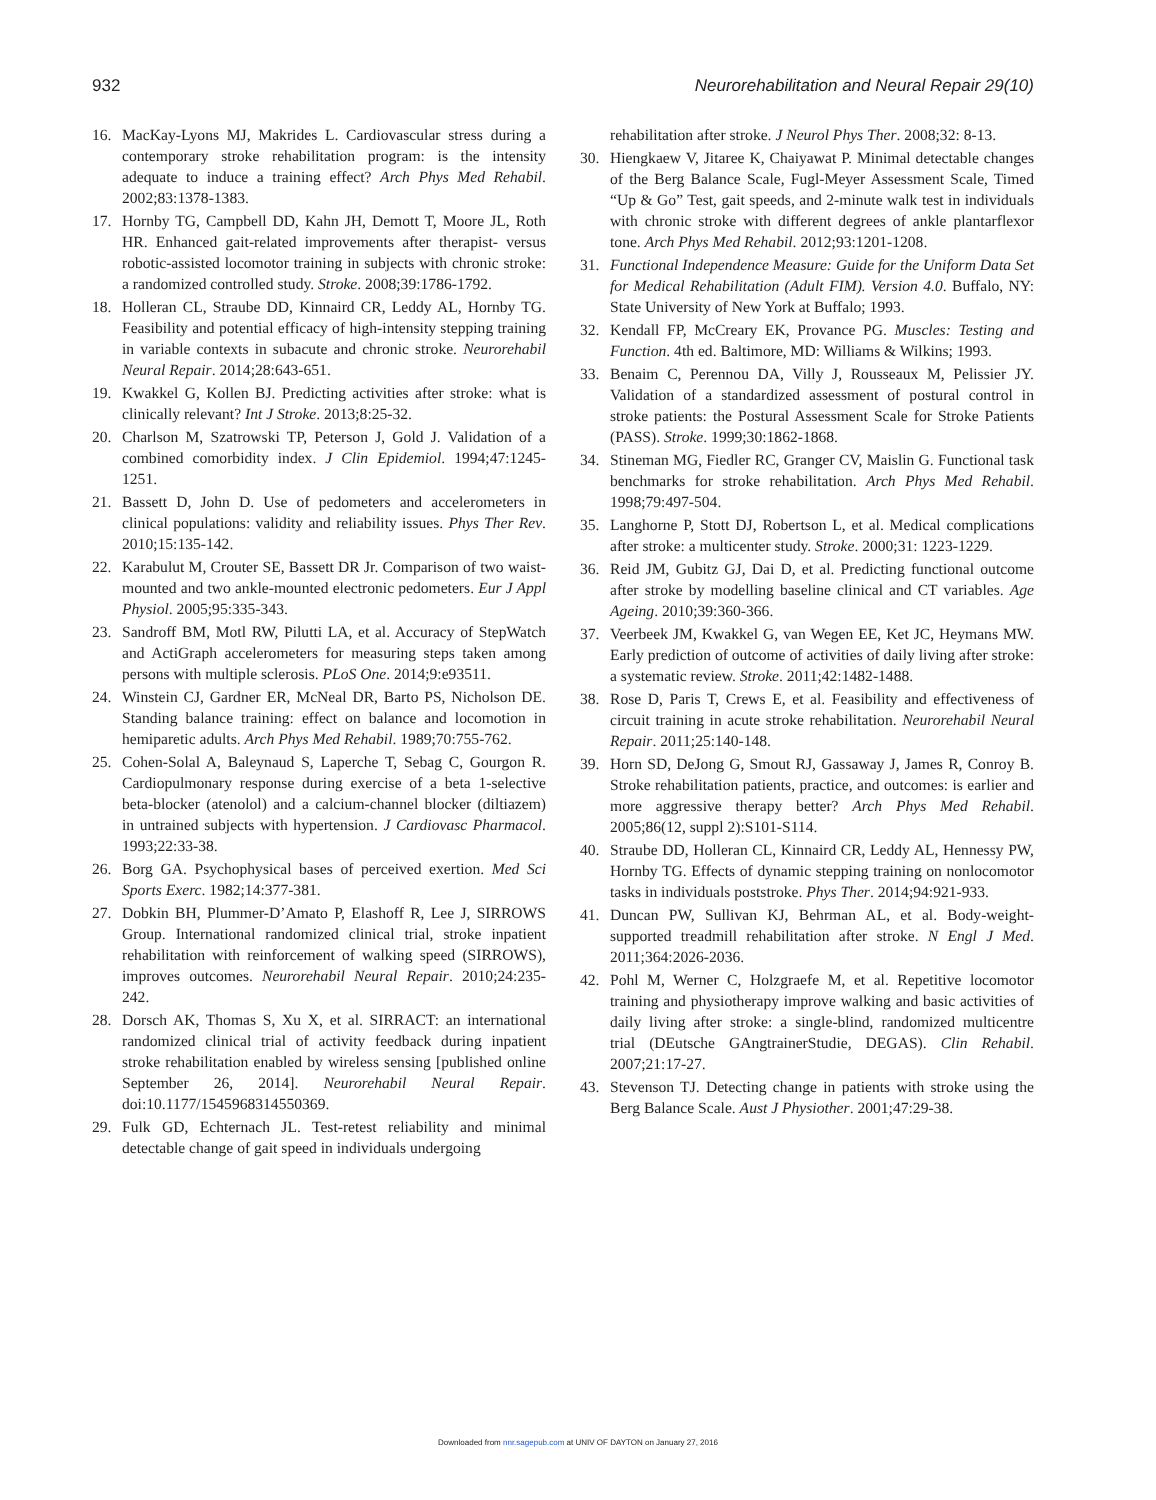932 Neurorehabilitation and Neural Repair 29(10)
16. MacKay-Lyons MJ, Makrides L. Cardiovascular stress during a contemporary stroke rehabilitation program: is the intensity adequate to induce a training effect? Arch Phys Med Rehabil. 2002;83:1378-1383.
17. Hornby TG, Campbell DD, Kahn JH, Demott T, Moore JL, Roth HR. Enhanced gait-related improvements after therapist- versus robotic-assisted locomotor training in subjects with chronic stroke: a randomized controlled study. Stroke. 2008;39:1786-1792.
18. Holleran CL, Straube DD, Kinnaird CR, Leddy AL, Hornby TG. Feasibility and potential efficacy of high-intensity stepping training in variable contexts in subacute and chronic stroke. Neurorehabil Neural Repair. 2014;28:643-651.
19. Kwakkel G, Kollen BJ. Predicting activities after stroke: what is clinically relevant? Int J Stroke. 2013;8:25-32.
20. Charlson M, Szatrowski TP, Peterson J, Gold J. Validation of a combined comorbidity index. J Clin Epidemiol. 1994;47:1245-1251.
21. Bassett D, John D. Use of pedometers and accelerometers in clinical populations: validity and reliability issues. Phys Ther Rev. 2010;15:135-142.
22. Karabulut M, Crouter SE, Bassett DR Jr. Comparison of two waist-mounted and two ankle-mounted electronic pedometers. Eur J Appl Physiol. 2005;95:335-343.
23. Sandroff BM, Motl RW, Pilutti LA, et al. Accuracy of StepWatch and ActiGraph accelerometers for measuring steps taken among persons with multiple sclerosis. PLoS One. 2014;9:e93511.
24. Winstein CJ, Gardner ER, McNeal DR, Barto PS, Nicholson DE. Standing balance training: effect on balance and locomotion in hemiparetic adults. Arch Phys Med Rehabil. 1989;70:755-762.
25. Cohen-Solal A, Baleynaud S, Laperche T, Sebag C, Gourgon R. Cardiopulmonary response during exercise of a beta 1-selective beta-blocker (atenolol) and a calcium-channel blocker (diltiazem) in untrained subjects with hypertension. J Cardiovasc Pharmacol. 1993;22:33-38.
26. Borg GA. Psychophysical bases of perceived exertion. Med Sci Sports Exerc. 1982;14:377-381.
27. Dobkin BH, Plummer-D’Amato P, Elashoff R, Lee J, SIRROWS Group. International randomized clinical trial, stroke inpatient rehabilitation with reinforcement of walking speed (SIRROWS), improves outcomes. Neurorehabil Neural Repair. 2010;24:235-242.
28. Dorsch AK, Thomas S, Xu X, et al. SIRRACT: an international randomized clinical trial of activity feedback during inpatient stroke rehabilitation enabled by wireless sensing [published online September 26, 2014]. Neurorehabil Neural Repair. doi:10.1177/1545968314550369.
29. Fulk GD, Echternach JL. Test-retest reliability and minimal detectable change of gait speed in individuals undergoing
rehabilitation after stroke. J Neurol Phys Ther. 2008;32: 8-13.
30. Hiengkaew V, Jitaree K, Chaiyawat P. Minimal detectable changes of the Berg Balance Scale, Fugl-Meyer Assessment Scale, Timed “Up & Go” Test, gait speeds, and 2-minute walk test in individuals with chronic stroke with different degrees of ankle plantarflexor tone. Arch Phys Med Rehabil. 2012;93:1201-1208.
31. Functional Independence Measure: Guide for the Uniform Data Set for Medical Rehabilitation (Adult FIM). Version 4.0. Buffalo, NY: State University of New York at Buffalo; 1993.
32. Kendall FP, McCreary EK, Provance PG. Muscles: Testing and Function. 4th ed. Baltimore, MD: Williams & Wilkins; 1993.
33. Benaim C, Perennou DA, Villy J, Rousseaux M, Pelissier JY. Validation of a standardized assessment of postural control in stroke patients: the Postural Assessment Scale for Stroke Patients (PASS). Stroke. 1999;30:1862-1868.
34. Stineman MG, Fiedler RC, Granger CV, Maislin G. Functional task benchmarks for stroke rehabilitation. Arch Phys Med Rehabil. 1998;79:497-504.
35. Langhorne P, Stott DJ, Robertson L, et al. Medical complications after stroke: a multicenter study. Stroke. 2000;31: 1223-1229.
36. Reid JM, Gubitz GJ, Dai D, et al. Predicting functional outcome after stroke by modelling baseline clinical and CT variables. Age Ageing. 2010;39:360-366.
37. Veerbeek JM, Kwakkel G, van Wegen EE, Ket JC, Heymans MW. Early prediction of outcome of activities of daily living after stroke: a systematic review. Stroke. 2011;42:1482-1488.
38. Rose D, Paris T, Crews E, et al. Feasibility and effectiveness of circuit training in acute stroke rehabilitation. Neurorehabil Neural Repair. 2011;25:140-148.
39. Horn SD, DeJong G, Smout RJ, Gassaway J, James R, Conroy B. Stroke rehabilitation patients, practice, and outcomes: is earlier and more aggressive therapy better? Arch Phys Med Rehabil. 2005;86(12, suppl 2):S101-S114.
40. Straube DD, Holleran CL, Kinnaird CR, Leddy AL, Hennessy PW, Hornby TG. Effects of dynamic stepping training on nonlocomotor tasks in individuals poststroke. Phys Ther. 2014;94:921-933.
41. Duncan PW, Sullivan KJ, Behrman AL, et al. Body-weight-supported treadmill rehabilitation after stroke. N Engl J Med. 2011;364:2026-2036.
42. Pohl M, Werner C, Holzgraefe M, et al. Repetitive locomotor training and physiotherapy improve walking and basic activities of daily living after stroke: a single-blind, randomized multicentre trial (DEutsche GAngtrainerStudie, DEGAS). Clin Rehabil. 2007;21:17-27.
43. Stevenson TJ. Detecting change in patients with stroke using the Berg Balance Scale. Aust J Physiother. 2001;47:29-38.
Downloaded from nnr.sagepub.com at UNIV OF DAYTON on January 27, 2016